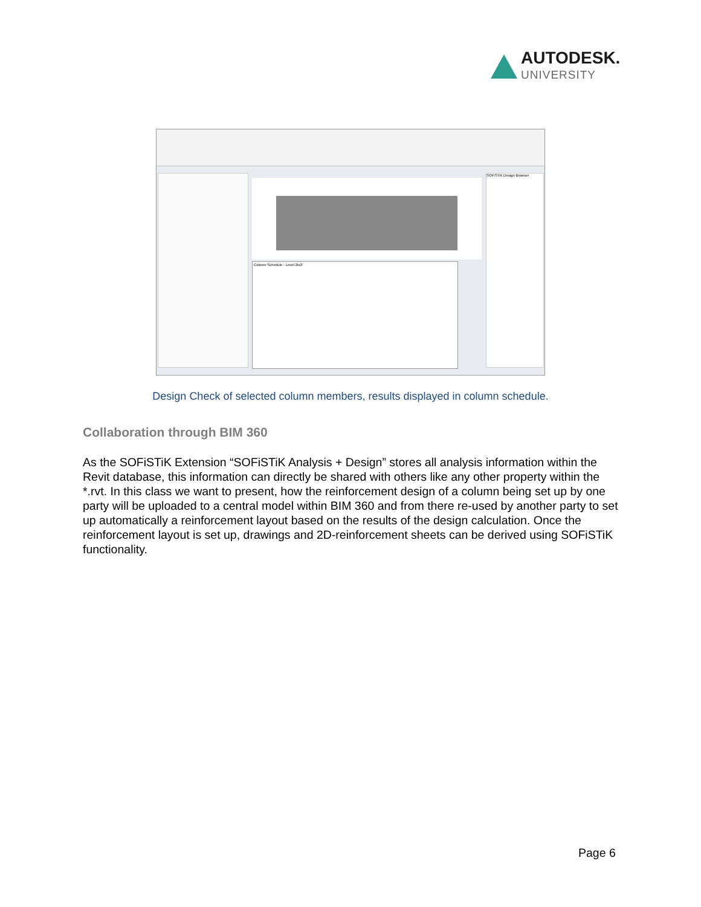AUTODESK.
UNIVERSITY
Column Schedule - Level 2to3
SOFiSTiK Design Browser
Design Check of selected column members, results displayed in column schedule.
Collaboration through BIM 360
As the SOFiSTiK Extension “SOFiSTiK Analysis + Design” stores all analysis information within the Revit database, this information can directly be shared with others like any other property within the *.rvt. In this class we want to present, how the reinforcement design of a column being set up by one party will be uploaded to a central model within BIM 360 and from there re-used by another party to set up automatically a reinforcement layout based on the results of the design calculation. Once the reinforcement layout is set up, drawings and 2D-reinforcement sheets can be derived using SOFiSTiK functionality.
Page 6